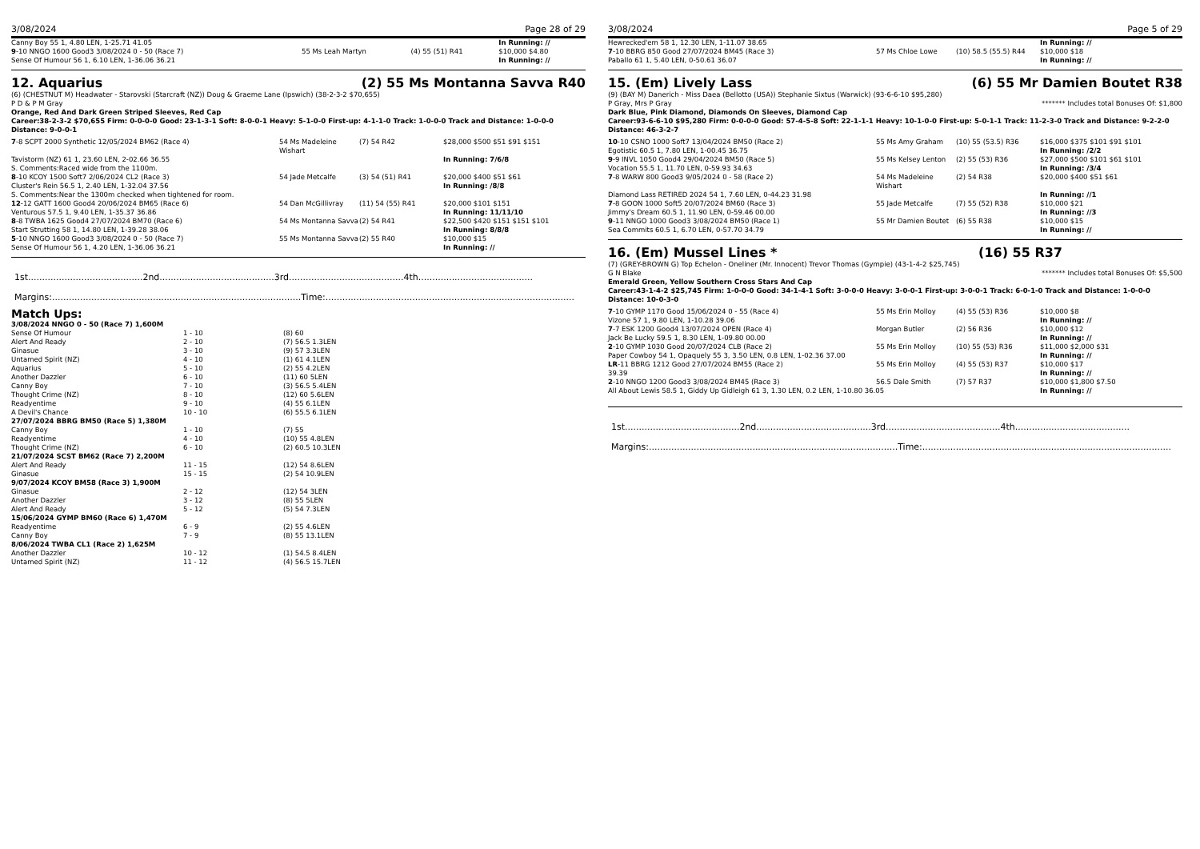3/08/2024 Page 28 of 29
| Canny Boy 55 1, 4.80 LEN, 1-25.71 41.05 | | | In Running: // |
| 9 -10 NNGO 1600 Good3 3/08/2024 0 - 50 (Race 7) | 55 Ms Leah Martyn | (4) 55 (51) R41 | $10,000 $4.80 |
| Sense Of Humour 56 1, 6.10 LEN, 1-36.06 36.21 | | | In Running: // |
12. Aquarius (2) 55 Ms Montanna Savva R40
(6) (CHESTNUT M) Headwater - Starovski (Starcraft (NZ)) Doug & Graeme Lane (Ipswich) (38-2-3-2 $70,655)
P D & P M Gray
Orange, Red And Dark Green Striped Sleeves, Red Cap
Career:38-2-3-2 $70,655 Firm: 0-0-0-0 Good: 23-1-3-1 Soft: 8-0-0-1 Heavy: 5-1-0-0 First-up: 4-1-1-0 Track: 1-0-0-0 Track and Distance: 1-0-0-0 Distance: 9-0-0-1
| 7 -8 SCPT 2000 Synthetic 12/05/2024 BM62 (Race 4) | 54 Ms Madeleine Wishart | (7) 54 R42 | $28,000 $500 $51 $91 $151 |
| Tavistorm (NZ) 61 1, 23.60 LEN, 2-02.66 36.55 | | | In Running: 7/6/8 |
| S. Comments:Raced wide from the 1100m. | | | |
| 8 -10 KCOY 1500 Soft7 2/06/2024 CL2 (Race 3) | 54 Jade Metcalfe | (3) 54 (51) R41 | $20,000 $400 $51 $61 |
| Cluster's Rein 56.5 1, 2.40 LEN, 1-32.04 37.56 | | | In Running: /8/8 |
| S. Comments:Near the 1300m checked when tightened for room. | | | |
| 12 -12 GATT 1600 Good4 20/06/2024 BM65 (Race 6) | 54 Dan McGillivray | (11) 54 (55) R41 | $20,000 $101 $151 |
| Venturous 57.5 1, 9.40 LEN, 1-35.37 36.86 | | | In Running: 11/11/10 |
| 8 -8 TWBA 1625 Good4 27/07/2024 BM70 (Race 6) | 54 Ms Montanna Savva | (2) 54 R41 | $22,500 $420 $151 $151 $101 |
| Start Strutting 58 1, 14.80 LEN, 1-39.28 38.06 | | | In Running: 8/8/8 |
| 5 -10 NNGO 1600 Good3 3/08/2024 0 - 50 (Race 7) | 55 Ms Montanna Savva | (2) 55 R40 | $10,000 $15 |
| Sense Of Humour 56 1, 4.20 LEN, 1-36.06 36.21 | | | In Running: // |
1st.........................................2nd.........................................3rd.........................................4th.........................................
Margins:.........................................................................................Time:.........................................................................................
Match Ups:
| 3/08/2024 NNGO 0 - 50 (Race 7) 1,600M | | |
| Sense Of Humour | 1 - 10 | (8) 60 |
| Alert And Ready | 2 - 10 | (7) 56.5 1.3LEN |
| Ginasue | 3 - 10 | (9) 57 3.3LEN |
| Untamed Spirit (NZ) | 4 - 10 | (1) 61 4.1LEN |
| Aquarius | 5 - 10 | (2) 55 4.2LEN |
| Another Dazzler | 6 - 10 | (11) 60 5LEN |
| Canny Boy | 7 - 10 | (3) 56.5 5.4LEN |
| Thought Crime (NZ) | 8 - 10 | (12) 60 5.6LEN |
| Readyentime | 9 - 10 | (4) 55 6.1LEN |
| A Devil's Chance | 10 - 10 | (6) 55.5 6.1LEN |
| 27/07/2024 BBRG BM50 (Race 5) 1,380M | | |
| Canny Boy | 1 - 10 | (7) 55 |
| Readyentime | 4 - 10 | (10) 55 4.8LEN |
| Thought Crime (NZ) | 6 - 10 | (2) 60.5 10.3LEN |
| 21/07/2024 SCST BM62 (Race 7) 2,200M | | |
| Alert And Ready | 11 - 15 | (12) 54 8.6LEN |
| Ginasue | 15 - 15 | (2) 54 10.9LEN |
| 9/07/2024 KCOY BM58 (Race 3) 1,900M | | |
| Ginasue | 2 - 12 | (12) 54 3LEN |
| Another Dazzler | 3 - 12 | (8) 55 5LEN |
| Alert And Ready | 5 - 12 | (5) 54 7.3LEN |
| 15/06/2024 GYMP BM60 (Race 6) 1,470M | | |
| Readyentime | 6 - 9 | (2) 55 4.6LEN |
| Canny Boy | 7 - 9 | (8) 55 13.1LEN |
| 8/06/2024 TWBA CL1 (Race 2) 1,625M | | |
| Another Dazzler | 10 - 12 | (1) 54.5 8.4LEN |
| Untamed Spirit (NZ) | 11 - 12 | (4) 56.5 15.7LEN |
3/08/2024 Page 5 of 29
| Hewrecked'em 58 1, 12.30 LEN, 1-11.07 38.65 | | | In Running: // |
| 7 -10 BBRG 850 Good 27/07/2024 BM45 (Race 3) | 57 Ms Chloe Lowe | (10) 58.5 (55.5) R44 | $10,000 $18 |
| Paballo 61 1, 5.40 LEN, 0-50.61 36.07 | | | In Running: // |
15. (Em) Lively Lass (6) 55 Mr Damien Boutet R38
(9) (BAY M) Danerich - Miss Daea (Bellotto (USA)) Stephanie Sixtus (Warwick) (93-6-6-10 $95,280)
P Gray, Mrs P Gray ******* Includes total Bonuses Of: $1,800
Dark Blue, Pink Diamond, Diamonds On Sleeves, Diamond Cap
Career:93-6-6-10 $95,280 Firm: 0-0-0-0 Good: 57-4-5-8 Soft: 22-1-1-1 Heavy: 10-1-0-0 First-up: 5-0-1-1 Track: 11-2-3-0 Track and Distance: 9-2-2-0 Distance: 46-3-2-7
| 10 -10 CSNO 1000 Soft7 13/04/2024 BM50 (Race 2) | 55 Ms Amy Graham | (10) 55 (53.5) R36 | $16,000 $375 $101 $91 $101 |
| Egotistic 60.5 1, 7.80 LEN, 1-00.45 36.75 | | | In Running: /2/2 |
| 9 -9 INVL 1050 Good4 29/04/2024 BM50 (Race 5) | 55 Ms Kelsey Lenton | (2) 55 (53) R36 | $27,000 $500 $101 $61 $101 |
| Vocation 55.5 1, 11.70 LEN, 0-59.93 34.63 | | | In Running: /3/4 |
| 7 -8 WARW 800 Good3 9/05/2024 0 - 58 (Race 2) | 54 Ms Madeleine Wishart | (2) 54 R38 | $20,000 $400 $51 $61 |
| Diamond Lass RETIRED 2024 54 1, 7.60 LEN, 0-44.23 31.98 | | | In Running: //1 |
| 7 -8 GOON 1000 Soft5 20/07/2024 BM60 (Race 3) | 55 Jade Metcalfe | (7) 55 (52) R38 | $10,000 $21 |
| Jimmy's Dream 60.5 1, 11.90 LEN, 0-59.46 00.00 | | | In Running: //3 |
| 9 -11 NNGO 1000 Good3 3/08/2024 BM50 (Race 1) | 55 Mr Damien Boutet | (6) 55 R38 | $10,000 $15 |
| Sea Commits 60.5 1, 6.70 LEN, 0-57.70 34.79 | | | In Running: // |
16. (Em) Mussel Lines * (16) 55 R37
(7) (GREY-BROWN G) Top Echelon - Oneliner (Mr. Innocent) Trevor Thomas (Gympie) (43-1-4-2 $25,745)
G N Blake ******* Includes total Bonuses Of: $5,500
Emerald Green, Yellow Southern Cross Stars And Cap
Career:43-1-4-2 $25,745 Firm: 1-0-0-0 Good: 34-1-4-1 Soft: 3-0-0-0 Heavy: 3-0-0-1 First-up: 3-0-0-1 Track: 6-0-1-0 Track and Distance: 1-0-0-0 Distance: 10-0-3-0
| 7 -10 GYMP 1170 Good 15/06/2024 0 - 55 (Race 4) | 55 Ms Erin Molloy | (4) 55 (53) R36 | $10,000 $8 |
| Vizone 57 1, 9.80 LEN, 1-10.28 39.06 | | | In Running: // |
| 7 -7 ESK 1200 Good4 13/07/2024 OPEN (Race 4) | Morgan Butler | (2) 56 R36 | $10,000 $12 |
| Jack Be Lucky 59.5 1, 8.30 LEN, 1-09.80 00.00 | | | In Running: // |
| 2 -10 GYMP 1030 Good 20/07/2024 CLB (Race 2) | 55 Ms Erin Molloy | (10) 55 (53) R36 | $11,000 $2,000 $31 |
| Paper Cowboy 54 1, Opaquely 55 3, 3.50 LEN, 0.8 LEN, 1-02.36 37.00 | | | In Running: // |
| LR -11 BBRG 1212 Good 27/07/2024 BM55 (Race 2) | 55 Ms Erin Molloy | (4) 55 (53) R37 | $10,000 $17 |
| 39.39 | | | In Running: // |
| 2 -10 NNGO 1200 Good3 3/08/2024 BM45 (Race 3) | 56.5 Dale Smith | (7) 57 R37 | $10,000 $1,800 $7.50 |
| All About Lewis 58.5 1, Giddy Up Gidleigh 61 3, 1.30 LEN, 0.2 LEN, 1-10.80 36.05 | | | In Running: // |
1st.........................................2nd.........................................3rd.........................................4th.........................................
Margins:.........................................................................................Time:.........................................................................................